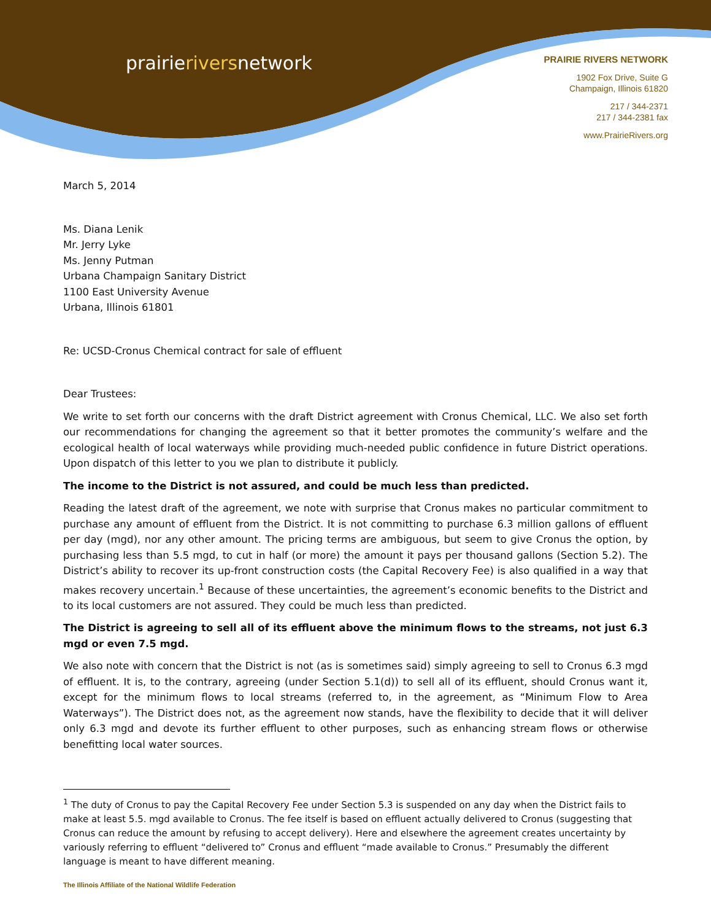prairieriversnetwork
PRAIRIE RIVERS NETWORK
1902 Fox Drive, Suite G
Champaign, Illinois 61820
217 / 344-2371
217 / 344-2381 fax
www.PrairieRivers.org
March 5, 2014
Ms. Diana Lenik
Mr. Jerry Lyke
Ms. Jenny Putman
Urbana Champaign Sanitary District
1100 East University Avenue
Urbana, Illinois 61801
Re: UCSD-Cronus Chemical contract for sale of effluent
Dear Trustees:
We write to set forth our concerns with the draft District agreement with Cronus Chemical, LLC. We also set forth our recommendations for changing the agreement so that it better promotes the community’s welfare and the ecological health of local waterways while providing much-needed public confidence in future District operations. Upon dispatch of this letter to you we plan to distribute it publicly.
The income to the District is not assured, and could be much less than predicted.
Reading the latest draft of the agreement, we note with surprise that Cronus makes no particular commitment to purchase any amount of effluent from the District. It is not committing to purchase 6.3 million gallons of effluent per day (mgd), nor any other amount. The pricing terms are ambiguous, but seem to give Cronus the option, by purchasing less than 5.5 mgd, to cut in half (or more) the amount it pays per thousand gallons (Section 5.2). The District’s ability to recover its up-front construction costs (the Capital Recovery Fee) is also qualified in a way that makes recovery uncertain.<sup>1</sup> Because of these uncertainties, the agreement’s economic benefits to the District and to its local customers are not assured. They could be much less than predicted.
The District is agreeing to sell all of its effluent above the minimum flows to the streams, not just 6.3 mgd or even 7.5 mgd.
We also note with concern that the District is not (as is sometimes said) simply agreeing to sell to Cronus 6.3 mgd of effluent. It is, to the contrary, agreeing (under Section 5.1(d)) to sell all of its effluent, should Cronus want it, except for the minimum flows to local streams (referred to, in the agreement, as “Minimum Flow to Area Waterways”). The District does not, as the agreement now stands, have the flexibility to decide that it will deliver only 6.3 mgd and devote its further effluent to other purposes, such as enhancing stream flows or otherwise benefitting local water sources.
<sup>1</sup> The duty of Cronus to pay the Capital Recovery Fee under Section 5.3 is suspended on any day when the District fails to make at least 5.5. mgd available to Cronus. The fee itself is based on effluent actually delivered to Cronus (suggesting that Cronus can reduce the amount by refusing to accept delivery). Here and elsewhere the agreement creates uncertainty by variously referring to effluent “delivered to” Cronus and effluent “made available to Cronus.” Presumably the different language is meant to have different meaning.
The Illinois Affiliate of the National Wildlife Federation